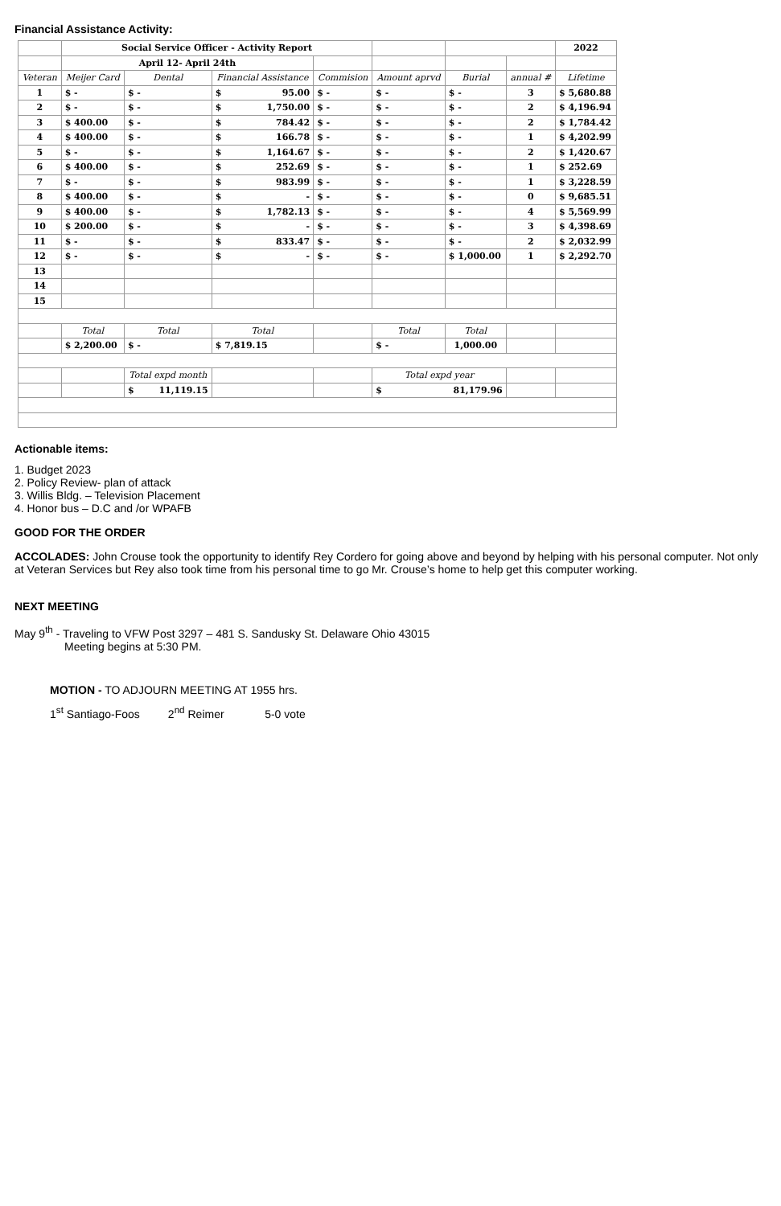Financial Assistance Activity:
| | Social Service Officer - Activity Report | | | | | | | 2022 |
| | April 12- April 24th | | | | | | | |
| Veteran | Meijer Card | Dental | Financial Assistance | Commision | Amount aprvd | Burial | annual # | Lifetime |
| 1 | $ - | $ - | $ 95.00 | $ - | $ - | $ - | 3 | $ 5,680.88 |
| 2 | $ - | $ - | $ 1,750.00 | $ - | $ - | $ - | 2 | $ 4,196.94 |
| 3 | $ 400.00 | $ - | $ 784.42 | $ - | $ - | $ - | 2 | $ 1,784.42 |
| 4 | $ 400.00 | $ - | $ 166.78 | $ - | $ - | $ - | 1 | $ 4,202.99 |
| 5 | $ - | $ - | $ 1,164.67 | $ - | $ - | $ - | 2 | $ 1,420.67 |
| 6 | $ 400.00 | $ - | $ 252.69 | $ - | $ - | $ - | 1 | $ 252.69 |
| 7 | $ - | $ - | $ 983.99 | $ - | $ - | $ - | 1 | $ 3,228.59 |
| 8 | $ 400.00 | $ - | $ - | $ - | $ - | $ - | 0 | $ 9,685.51 |
| 9 | $ 400.00 | $ - | $ 1,782.13 | $ - | $ - | $ - | 4 | $ 5,569.99 |
| 10 | $ 200.00 | $ - | $ - | $ - | $ - | $ - | 3 | $ 4,398.69 |
| 11 | $ - | $ - | $ 833.47 | $ - | $ - | $ - | 2 | $ 2,032.99 |
| 12 | $ - | $ - | $ - | $ - | $ - | $ 1,000.00 | 1 | $ 2,292.70 |
| 13 | | | | | | | | |
| 14 | | | | | | | | |
| 15 | | | | | | | | |
| | Total | Total | Total | | Total | Total | | |
| | $ 2,200.00 | $ - | $ 7,819.15 | | $ - | 1,000.00 | | |
| | | Total expd month | | | Total expd year | | | |
| | | $ 11,119.15 | | | $ 81,179.96 | | | |
Actionable items:
1. Budget 2023
2. Policy Review- plan of attack
3. Willis Bldg. – Television Placement
4. Honor bus – D.C and /or WPAFB
GOOD FOR THE ORDER
ACCOLADES: John Crouse took the opportunity to identify Rey Cordero for going above and beyond by helping with his personal computer. Not only at Veteran Services but Rey also took time from his personal time to go Mr. Crouse’s home to help get this computer working.
NEXT MEETING
May 9<sup>th</sup> - Traveling to VFW Post 3297 – 481 S. Sandusky St. Delaware Ohio 43015
Meeting begins at 5:30 PM.
MOTION - TO ADJOURN MEETING AT 1955 hrs.
1<sup>st</sup> Santiago-Foos 2<sup>nd</sup> Reimer 5-0 vote